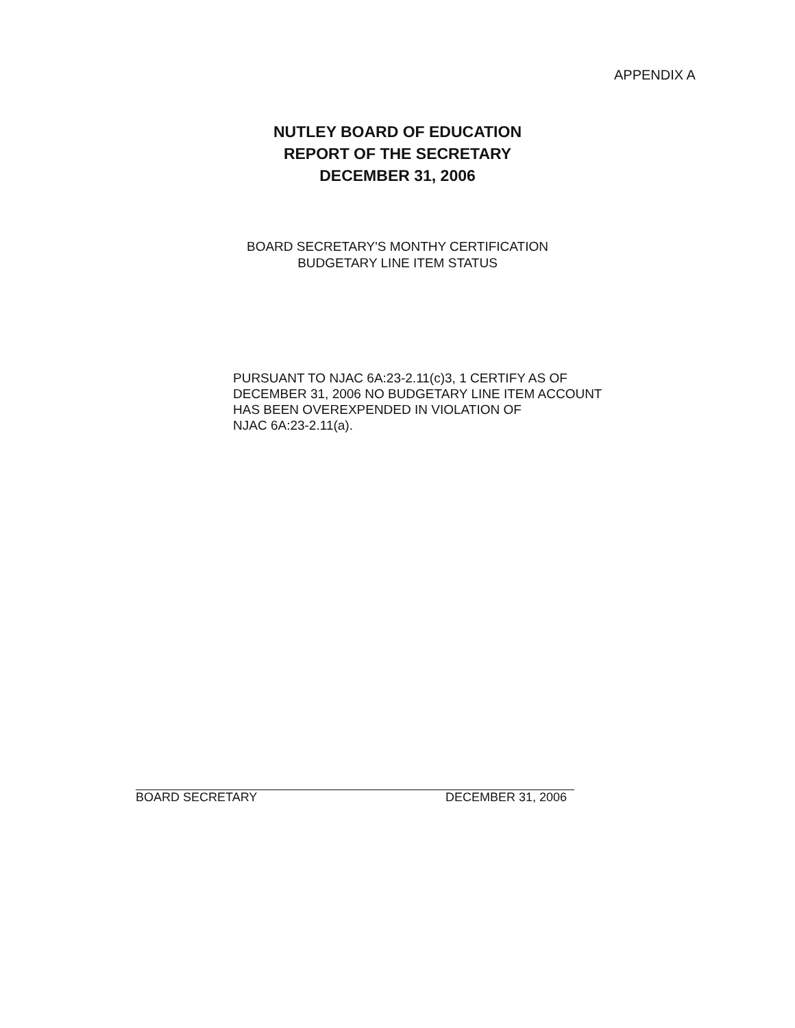APPENDIX A
NUTLEY BOARD OF EDUCATION
REPORT OF THE SECRETARY
DECEMBER 31, 2006
BOARD SECRETARY'S MONTHY CERTIFICATION
BUDGETARY LINE ITEM STATUS
PURSUANT TO NJAC 6A:23-2.11(c)3, 1 CERTIFY AS OF
DECEMBER 31, 2006 NO BUDGETARY LINE ITEM ACCOUNT
HAS BEEN OVEREXPENDED IN VIOLATION OF
NJAC 6A:23-2.11(a).
BOARD SECRETARY DECEMBER 31, 2006